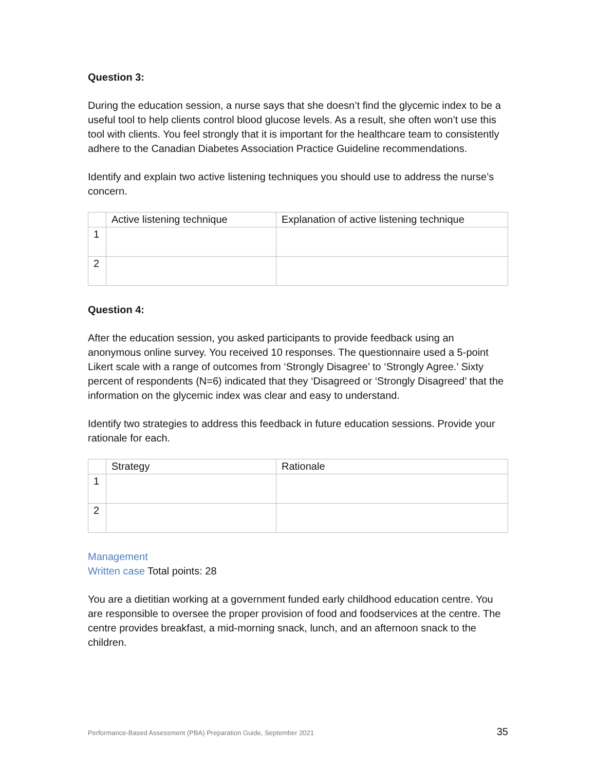Question 3:
During the education session, a nurse says that she doesn’t find the glycemic index to be a useful tool to help clients control blood glucose levels. As a result, she often won’t use this tool with clients. You feel strongly that it is important for the healthcare team to consistently adhere to the Canadian Diabetes Association Practice Guideline recommendations.
Identify and explain two active listening techniques you should use to address the nurse’s concern.
| | Active listening technique | Explanation of active listening technique |
| 1 | | |
| 2 | | |
Question 4:
After the education session, you asked participants to provide feedback using an anonymous online survey. You received 10 responses. The questionnaire used a 5-point Likert scale with a range of outcomes from ‘Strongly Disagree’ to ‘Strongly Agree.’ Sixty percent of respondents (N=6) indicated that they ‘Disagreed or ‘Strongly Disagreed’ that the information on the glycemic index was clear and easy to understand.
Identify two strategies to address this feedback in future education sessions. Provide your rationale for each.
| | Strategy | Rationale |
| 1 | | |
| 2 | | |
Management
Written case Total points: 28
You are a dietitian working at a government funded early childhood education centre. You are responsible to oversee the proper provision of food and foodservices at the centre. The centre provides breakfast, a mid-morning snack, lunch, and an afternoon snack to the children.
Performance-Based Assessment (PBA) Preparation Guide, September 2021 35